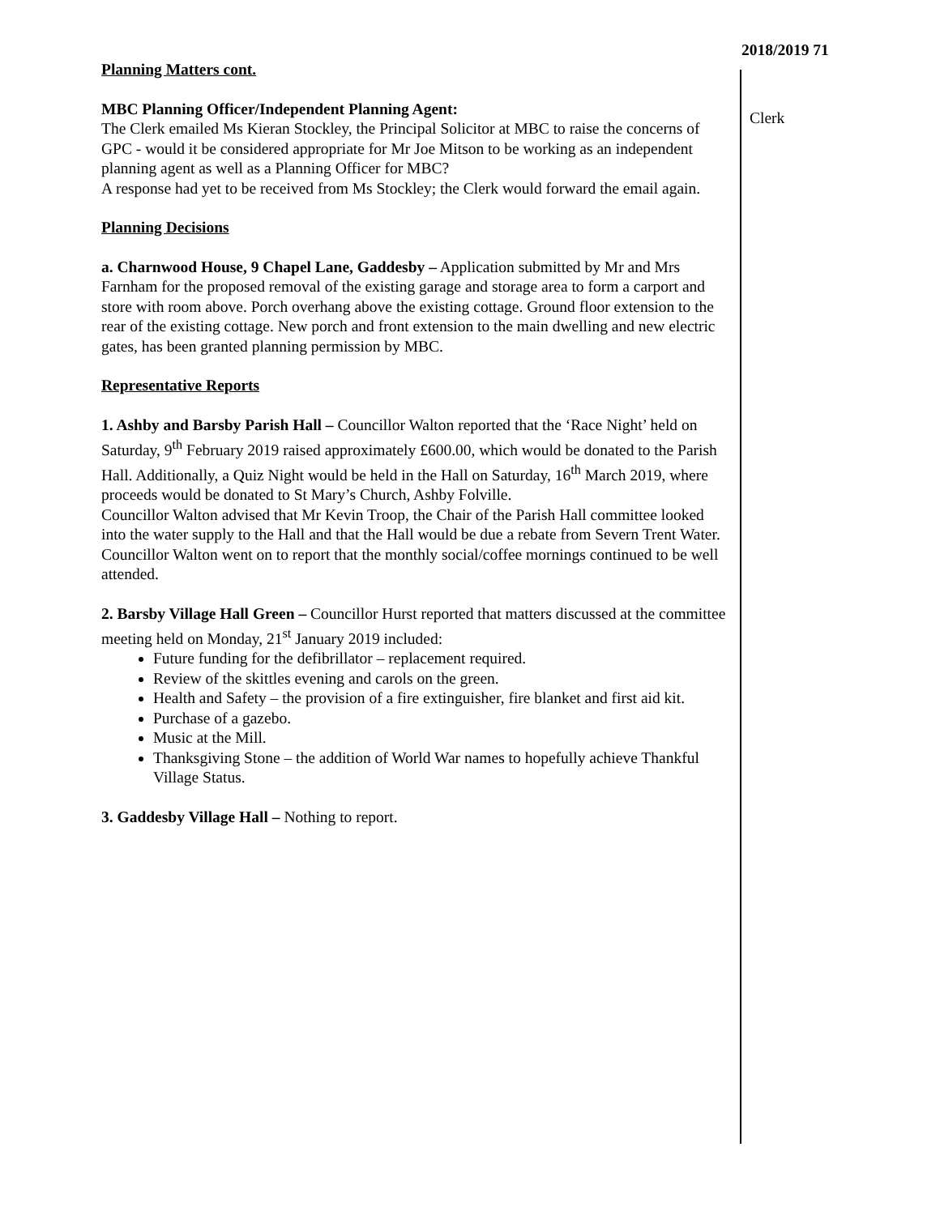2018/2019 71
Planning Matters cont.
MBC Planning Officer/Independent Planning Agent:
The Clerk emailed Ms Kieran Stockley, the Principal Solicitor at MBC to raise the concerns of GPC - would it be considered appropriate for Mr Joe Mitson to be working as an independent planning agent as well as a Planning Officer for MBC?
A response had yet to be received from Ms Stockley; the Clerk would forward the email again.
Planning Decisions
a. Charnwood House, 9 Chapel Lane, Gaddesby – Application submitted by Mr and Mrs Farnham for the proposed removal of the existing garage and storage area to form a carport and store with room above. Porch overhang above the existing cottage. Ground floor extension to the rear of the existing cottage. New porch and front extension to the main dwelling and new electric gates, has been granted planning permission by MBC.
Representative Reports
1. Ashby and Barsby Parish Hall – Councillor Walton reported that the ‘Race Night’ held on Saturday, 9<sup>th</sup> February 2019 raised approximately £600.00, which would be donated to the Parish Hall. Additionally, a Quiz Night would be held in the Hall on Saturday, 16<sup>th</sup> March 2019, where proceeds would be donated to St Mary’s Church, Ashby Folville.
Councillor Walton advised that Mr Kevin Troop, the Chair of the Parish Hall committee looked into the water supply to the Hall and that the Hall would be due a rebate from Severn Trent Water.
Councillor Walton went on to report that the monthly social/coffee mornings continued to be well attended.
2. Barsby Village Hall Green – Councillor Hurst reported that matters discussed at the committee meeting held on Monday, 21<sup>st</sup> January 2019 included:
Future funding for the defibrillator – replacement required.
Review of the skittles evening and carols on the green.
Health and Safety – the provision of a fire extinguisher, fire blanket and first aid kit.
Purchase of a gazebo.
Music at the Mill.
Thanksgiving Stone – the addition of World War names to hopefully achieve Thankful Village Status.
3. Gaddesby Village Hall – Nothing to report.
Clerk